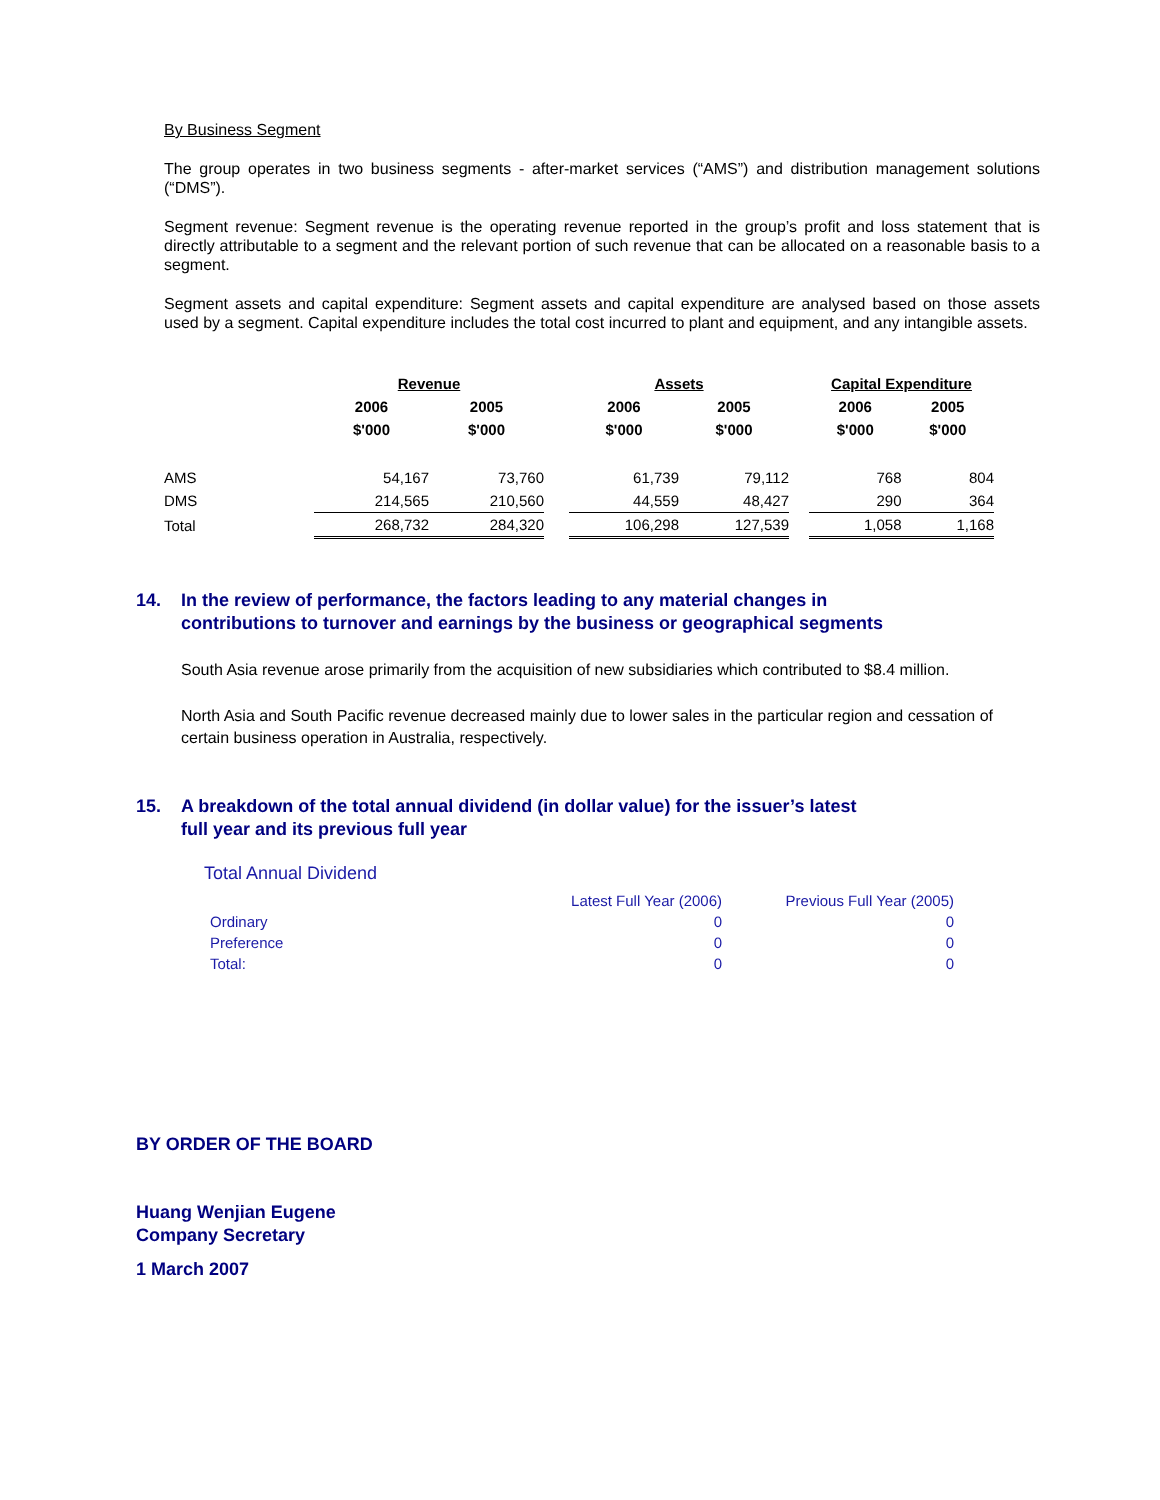By Business Segment
The group operates in two business segments - after-market services (“AMS”) and distribution management solutions (“DMS”).
Segment revenue: Segment revenue is the operating revenue reported in the group’s profit and loss statement that is directly attributable to a segment and the relevant portion of such revenue that can be allocated on a reasonable basis to a segment.
Segment assets and capital expenditure: Segment assets and capital expenditure are analysed based on those assets used by a segment. Capital expenditure includes the total cost incurred to plant and equipment, and any intangible assets.
| | Revenue | | | Assets | | | Capital Expenditure | |
| --- | --- | --- | --- | --- | --- | --- | --- | --- |
| | 2006 | 2005 | | 2006 | 2005 | | 2006 | 2005 |
| | $'000 | $'000 | | $'000 | $'000 | | $'000 | $'000 |
| AMS | 54,167 | 73,760 | | 61,739 | 79,112 | | 768 | 804 |
| DMS | 214,565 | 210,560 | | 44,559 | 48,427 | | 290 | 364 |
| Total | 268,732 | 284,320 | | 106,298 | 127,539 | | 1,058 | 1,168 |
14. In the review of performance, the factors leading to any material changes in
contributions to turnover and earnings by the business or geographical segments
South Asia revenue arose primarily from the acquisition of new subsidiaries which contributed to $8.4 million.
North Asia and South Pacific revenue decreased mainly due to lower sales in the particular region and cessation of certain business operation in Australia, respectively.
15. A breakdown of the total annual dividend (in dollar value) for the issuer’s latest
full year and its previous full year
Total Annual Dividend
| | Latest Full Year (2006) | Previous Full Year (2005) |
| Ordinary | 0 | 0 |
| Preference | 0 | 0 |
| Total: | 0 | 0 |
BY ORDER OF THE BOARD
Huang Wenjian Eugene
Company Secretary
1 March 2007